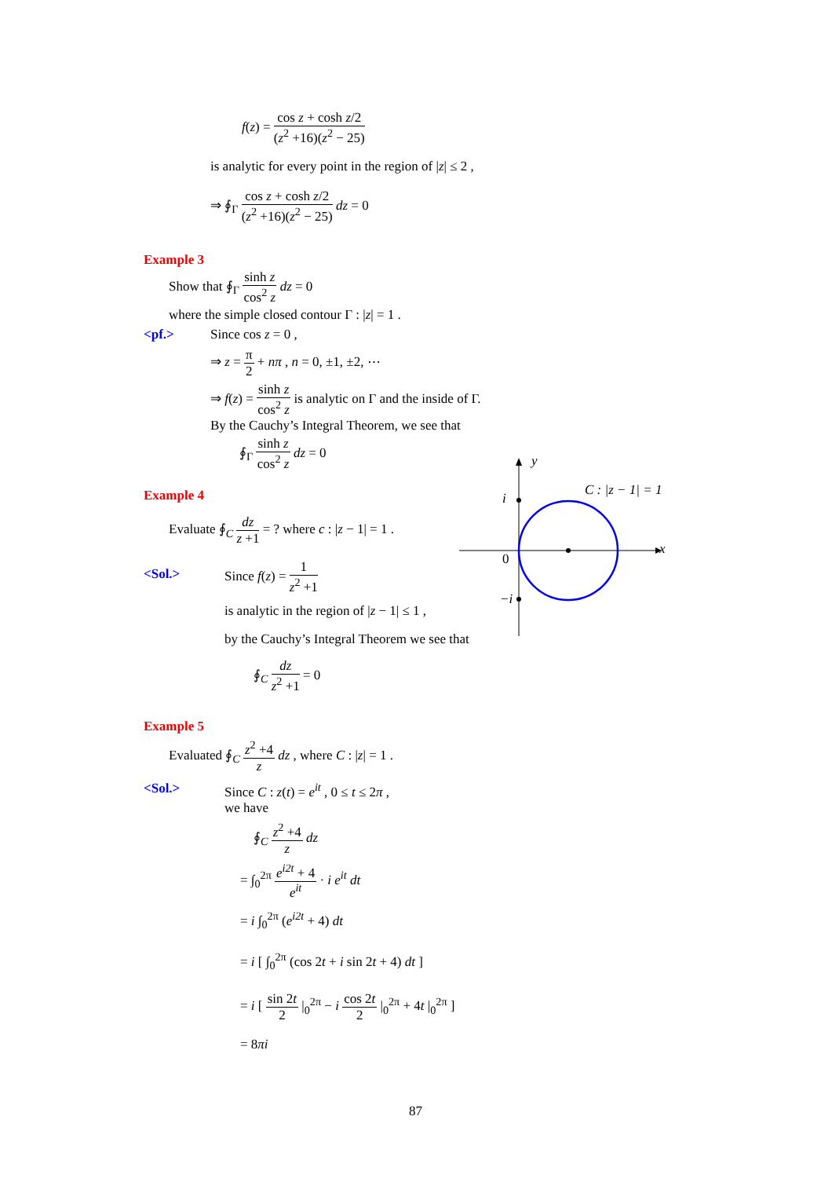f(z) = cos z + cosh z/2 (z<sup>2</sup> +16)(z<sup>2</sup> − 25)
is analytic for every point in the region of |z| ≤ 2 ,
⇒ ∮<sub>Γ</sub> cos z + cosh z/2 (z<sup>2</sup> +16)(z<sup>2</sup> − 25) dz = 0
Example 3
Show that ∮<sub>Γ</sub> sinh z cos<sup>2</sup> z dz = 0
where the simple closed contour Γ : |z| = 1 .
<pf.> Since cos z = 0 ,
⇒ z = π 2 + nπ , n = 0, ±1, ±2, ⋯
⇒ f(z) = sinh z cos<sup>2</sup> z is analytic on Γ and the inside of Γ.
By the Cauchy’s Integral Theorem, we see that
∮<sub>Γ</sub> sinh z cos<sup>2</sup> z dz = 0
Example 4
Evaluate ∮<sub>C</sub> dz z +1 = ? where c : |z − 1| = 1 .
<Sol.> Since f(z) = 1 z<sup>2</sup> +1
is analytic in the region of |z − 1| ≤ 1 ,
by the Cauchy’s Integral Theorem we see that
∮<sub>C</sub> dz z<sup>2</sup> +1 = 0
y
x
i
0
−i
C : |z − 1| = 1
Example 5
Evaluated ∮<sub>C</sub> z<sup>2</sup> +4 z dz , where C : |z| = 1 .
<Sol.> Since C : z(t) = e<sup>it</sup> , 0 ≤ t ≤ 2π ,
we have
∮<sub>C</sub> z<sup>2</sup> +4 z dz
= ∫<sub>0</sub><sup>2π</sup> e<sup>i2t</sup> + 4 e<sup>it</sup> · i e<sup>it</sup> dt
= i ∫<sub>0</sub><sup>2π</sup> (e<sup>i2t</sup> + 4) dt
= i [ ∫<sub>0</sub><sup>2π</sup> (cos 2t + i sin 2t + 4) dt ]
= i [ sin 2t 2 |<sub>0</sub><sup>2π</sup> − i cos 2t 2 |<sub>0</sub><sup>2π</sup> + 4t |<sub>0</sub><sup>2π</sup> ]
= 8πi
87